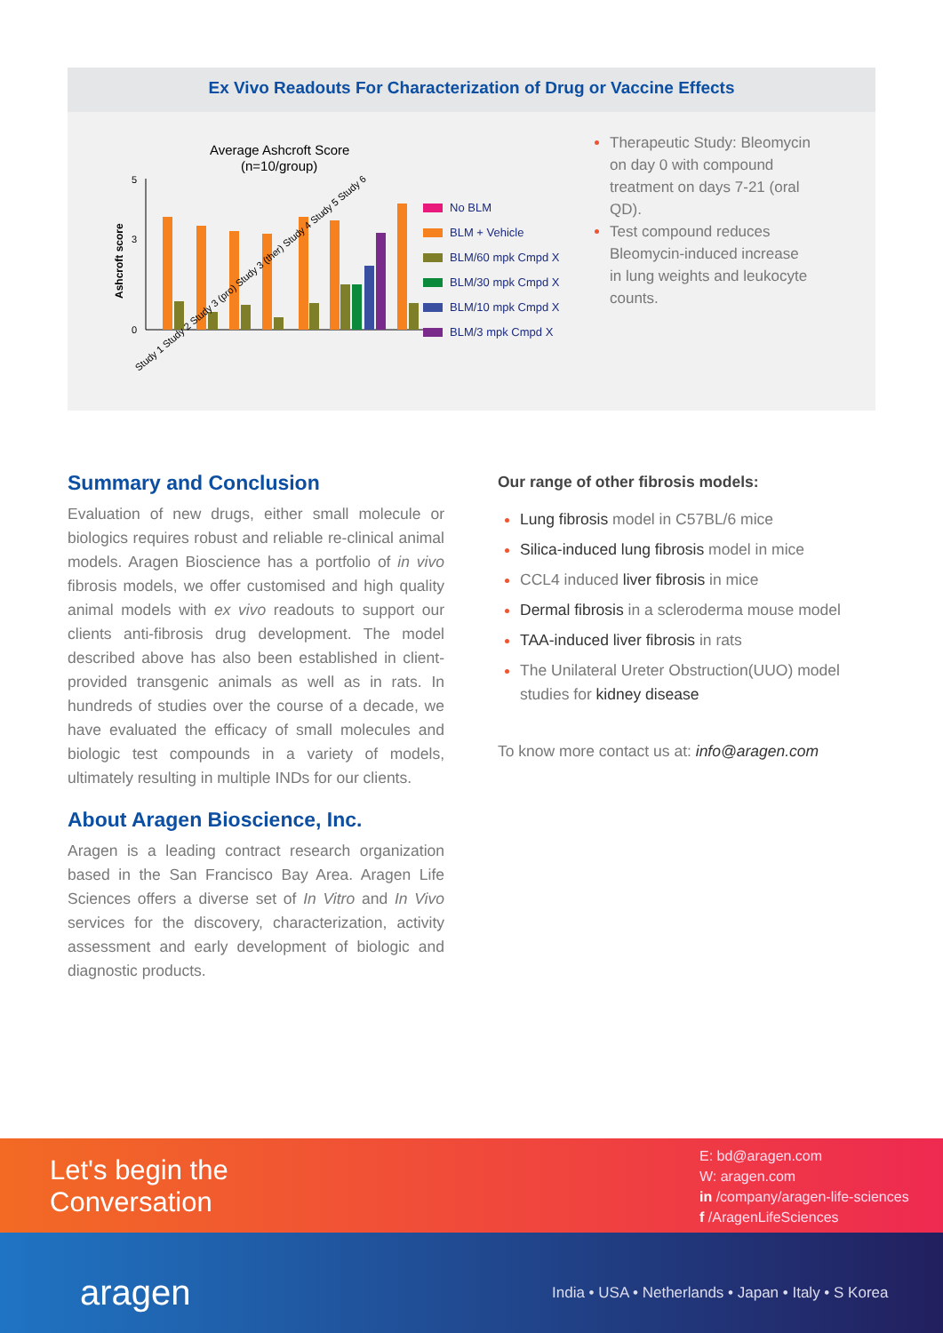Ex Vivo Readouts For Characterization of Drug or Vaccine Effects
Average Ashcroft Score
(n=10/group)
5
3
0
Ashcroft score
Study 1 Study 2 Study 3 (pro) Study 3 (ther) Study 4 Study 5 Study 6
No BLM
BLM + Vehicle
BLM/60 mpk Cmpd X
BLM/30 mpk Cmpd X
BLM/10 mpk Cmpd X
BLM/3 mpk Cmpd X
Therapeutic Study: Bleomycin on day 0 with compound treatment on days 7-21 (oral QD).
Test compound reduces Bleomycin-induced increase in lung weights and leukocyte counts.
Summary and Conclusion
Evaluation of new drugs, either small molecule or biologics requires robust and reliable re-clinical animal models. Aragen Bioscience has a portfolio of in vivo fibrosis models, we offer customised and high quality animal models with ex vivo readouts to support our clients anti-fibrosis drug development. The model described above has also been established in client-provided transgenic animals as well as in rats. In hundreds of studies over the course of a decade, we have evaluated the efficacy of small molecules and biologic test compounds in a variety of models, ultimately resulting in multiple INDs for our clients.
About Aragen Bioscience, Inc.
Aragen is a leading contract research organization based in the San Francisco Bay Area. Aragen Life Sciences offers a diverse set of In Vitro and In Vivo services for the discovery, characterization, activity assessment and early development of biologic and diagnostic products.
Our range of other fibrosis models:
Lung fibrosis model in C57BL/6 mice
Silica-induced lung fibrosis model in mice
CCL4 induced liver fibrosis in mice
Dermal fibrosis in a scleroderma mouse model
TAA-induced liver fibrosis in rats
The Unilateral Ureter Obstruction(UUO) model studies for kidney disease
To know more contact us at: info@aragen.com
Let's begin the
Conversation
E: bd@aragen.com
W: aragen.com
in /company/aragen-life-sciences
f /AragenLifeSciences
aragen
India • USA • Netherlands • Japan • Italy • S Korea